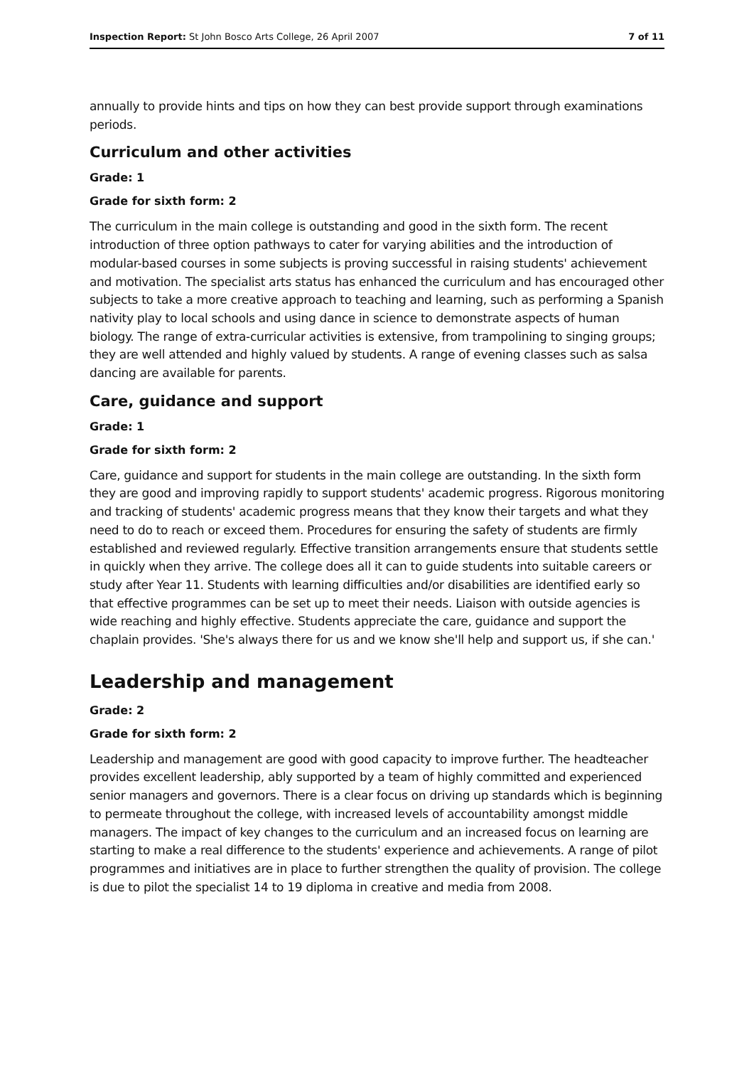Inspection Report: St John Bosco Arts College, 26 April 2007 7 of 11
annually to provide hints and tips on how they can best provide support through examinations periods.
Curriculum and other activities
Grade: 1
Grade for sixth form: 2
The curriculum in the main college is outstanding and good in the sixth form. The recent introduction of three option pathways to cater for varying abilities and the introduction of modular-based courses in some subjects is proving successful in raising students' achievement and motivation. The specialist arts status has enhanced the curriculum and has encouraged other subjects to take a more creative approach to teaching and learning, such as performing a Spanish nativity play to local schools and using dance in science to demonstrate aspects of human biology. The range of extra-curricular activities is extensive, from trampolining to singing groups; they are well attended and highly valued by students. A range of evening classes such as salsa dancing are available for parents.
Care, guidance and support
Grade: 1
Grade for sixth form: 2
Care, guidance and support for students in the main college are outstanding. In the sixth form they are good and improving rapidly to support students' academic progress. Rigorous monitoring and tracking of students' academic progress means that they know their targets and what they need to do to reach or exceed them. Procedures for ensuring the safety of students are firmly established and reviewed regularly. Effective transition arrangements ensure that students settle in quickly when they arrive. The college does all it can to guide students into suitable careers or study after Year 11. Students with learning difficulties and/or disabilities are identified early so that effective programmes can be set up to meet their needs. Liaison with outside agencies is wide reaching and highly effective. Students appreciate the care, guidance and support the chaplain provides. 'She's always there for us and we know she'll help and support us, if she can.'
Leadership and management
Grade: 2
Grade for sixth form: 2
Leadership and management are good with good capacity to improve further. The headteacher provides excellent leadership, ably supported by a team of highly committed and experienced senior managers and governors. There is a clear focus on driving up standards which is beginning to permeate throughout the college, with increased levels of accountability amongst middle managers. The impact of key changes to the curriculum and an increased focus on learning are starting to make a real difference to the students' experience and achievements. A range of pilot programmes and initiatives are in place to further strengthen the quality of provision. The college is due to pilot the specialist 14 to 19 diploma in creative and media from 2008.